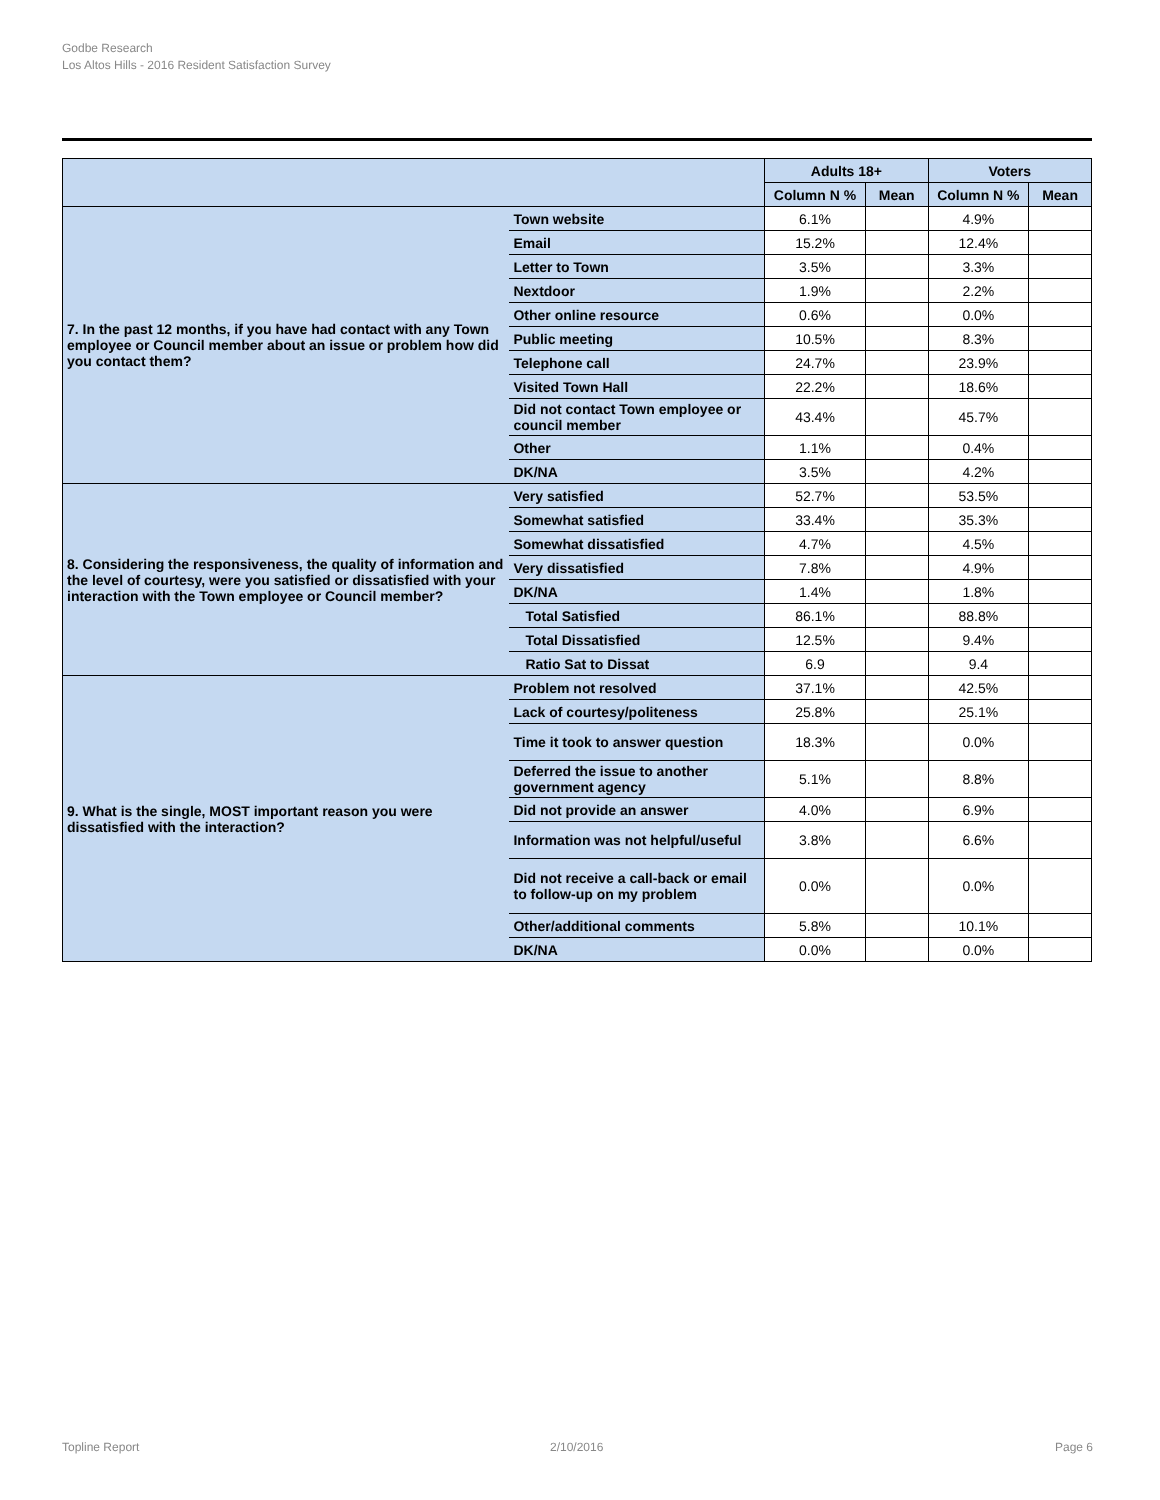Godbe Research
Los Altos Hills - 2016 Resident Satisfaction Survey
| | | Adults 18+ | | Voters | |
| --- | --- | --- | --- | --- | --- |
| | | Column N % | Mean | Column N % | Mean |
| 7. In the past 12 months, if you have had contact with any Town employee or Council member about an issue or problem how did you contact them? | Town website | 6.1% | | 4.9% | |
| | Email | 15.2% | | 12.4% | |
| | Letter to Town | 3.5% | | 3.3% | |
| | Nextdoor | 1.9% | | 2.2% | |
| | Other online resource | 0.6% | | 0.0% | |
| | Public meeting | 10.5% | | 8.3% | |
| | Telephone call | 24.7% | | 23.9% | |
| | Visited Town Hall | 22.2% | | 18.6% | |
| | Did not contact Town employee or council member | 43.4% | | 45.7% | |
| | Other | 1.1% | | 0.4% | |
| | DK/NA | 3.5% | | 4.2% | |
| 8. Considering the responsiveness, the quality of information and the level of courtesy, were you satisfied or dissatisfied with your interaction with the Town employee or Council member? | Very satisfied | 52.7% | | 53.5% | |
| | Somewhat satisfied | 33.4% | | 35.3% | |
| | Somewhat dissatisfied | 4.7% | | 4.5% | |
| | Very dissatisfied | 7.8% | | 4.9% | |
| | DK/NA | 1.4% | | 1.8% | |
| | Total Satisfied | 86.1% | | 88.8% | |
| | Total Dissatisfied | 12.5% | | 9.4% | |
| | Ratio Sat to Dissat | 6.9 | | 9.4 | |
| 9. What is the single, MOST important reason you were dissatisfied with the interaction? | Problem not resolved | 37.1% | | 42.5% | |
| | Lack of courtesy/politeness | 25.8% | | 25.1% | |
| | Time it took to answer question | 18.3% | | 0.0% | |
| | Deferred the issue to another government agency | 5.1% | | 8.8% | |
| | Did not provide an answer | 4.0% | | 6.9% | |
| | Information was not helpful/useful | 3.8% | | 6.6% | |
| | Did not receive a call-back or email to follow-up on my problem | 0.0% | | 0.0% | |
| | Other/additional comments | 5.8% | | 10.1% | |
| | DK/NA | 0.0% | | 0.0% | |
Topline Report 2/10/2016 Page 6